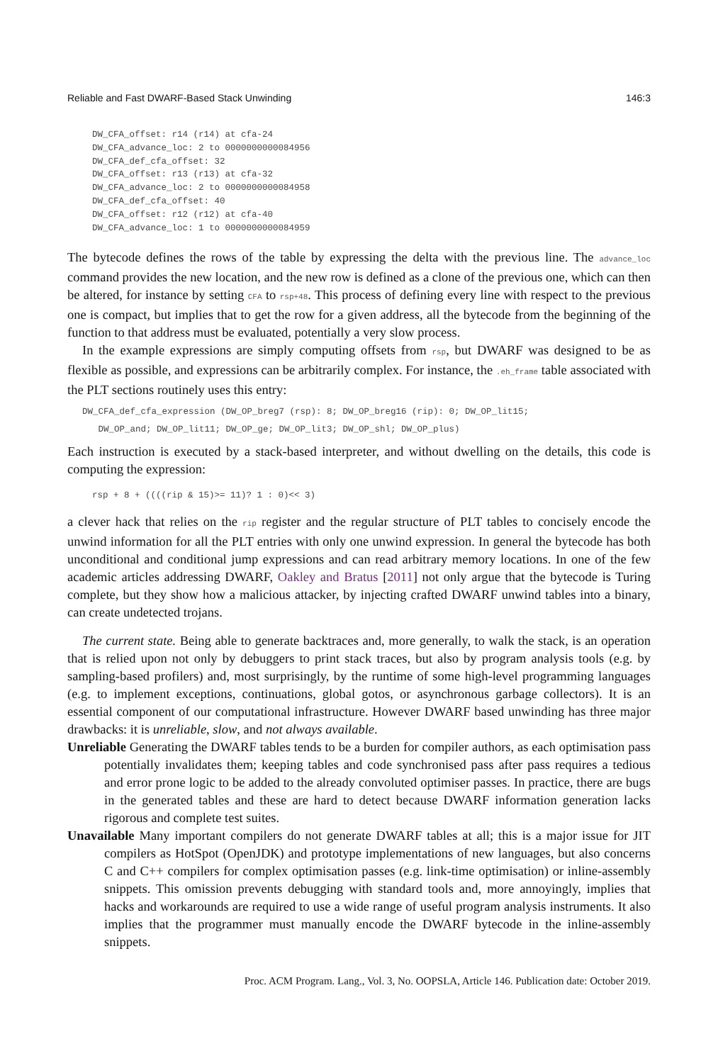Reliable and Fast DWARF-Based Stack Unwinding 146:3
DW_CFA_offset: r14 (r14) at cfa-24
DW_CFA_advance_loc: 2 to 0000000000084956
DW_CFA_def_cfa_offset: 32
DW_CFA_offset: r13 (r13) at cfa-32
DW_CFA_advance_loc: 2 to 0000000000084958
DW_CFA_def_cfa_offset: 40
DW_CFA_offset: r12 (r12) at cfa-40
DW_CFA_advance_loc: 1 to 0000000000084959
The bytecode defines the rows of the table by expressing the delta with the previous line. The advance_loc command provides the new location, and the new row is defined as a clone of the previous one, which can then be altered, for instance by setting CFA to rsp+48. This process of defining every line with respect to the previous one is compact, but implies that to get the row for a given address, all the bytecode from the beginning of the function to that address must be evaluated, potentially a very slow process.
In the example expressions are simply computing offsets from rsp, but DWARF was designed to be as flexible as possible, and expressions can be arbitrarily complex. For instance, the .eh_frame table associated with the PLT sections routinely uses this entry:
DW_CFA_def_cfa_expression (DW_OP_breg7 (rsp): 8; DW_OP_breg16 (rip): 0; DW_OP_lit15;
   DW_OP_and; DW_OP_lit11; DW_OP_ge; DW_OP_lit3; DW_OP_shl; DW_OP_plus)
Each instruction is executed by a stack-based interpreter, and without dwelling on the details, this code is computing the expression:
rsp + 8 + ((((rip & 15)>= 11)? 1 : 0)<< 3)
a clever hack that relies on the rip register and the regular structure of PLT tables to concisely encode the unwind information for all the PLT entries with only one unwind expression. In general the bytecode has both unconditional and conditional jump expressions and can read arbitrary memory locations. In one of the few academic articles addressing DWARF, Oakley and Bratus [2011] not only argue that the bytecode is Turing complete, but they show how a malicious attacker, by injecting crafted DWARF unwind tables into a binary, can create undetected trojans.
The current state. Being able to generate backtraces and, more generally, to walk the stack, is an operation that is relied upon not only by debuggers to print stack traces, but also by program analysis tools (e.g. by sampling-based profilers) and, most surprisingly, by the runtime of some high-level programming languages (e.g. to implement exceptions, continuations, global gotos, or asynchronous garbage collectors). It is an essential component of our computational infrastructure. However DWARF based unwinding has three major drawbacks: it is unreliable, slow, and not always available.
Unreliable Generating the DWARF tables tends to be a burden for compiler authors, as each optimisation pass potentially invalidates them; keeping tables and code synchronised pass after pass requires a tedious and error prone logic to be added to the already convoluted optimiser passes. In practice, there are bugs in the generated tables and these are hard to detect because DWARF information generation lacks rigorous and complete test suites.
Unavailable Many important compilers do not generate DWARF tables at all; this is a major issue for JIT compilers as HotSpot (OpenJDK) and prototype implementations of new languages, but also concerns C and C++ compilers for complex optimisation passes (e.g. link-time optimisation) or inline-assembly snippets. This omission prevents debugging with standard tools and, more annoyingly, implies that hacks and workarounds are required to use a wide range of useful program analysis instruments. It also implies that the programmer must manually encode the DWARF bytecode in the inline-assembly snippets.
Proc. ACM Program. Lang., Vol. 3, No. OOPSLA, Article 146. Publication date: October 2019.